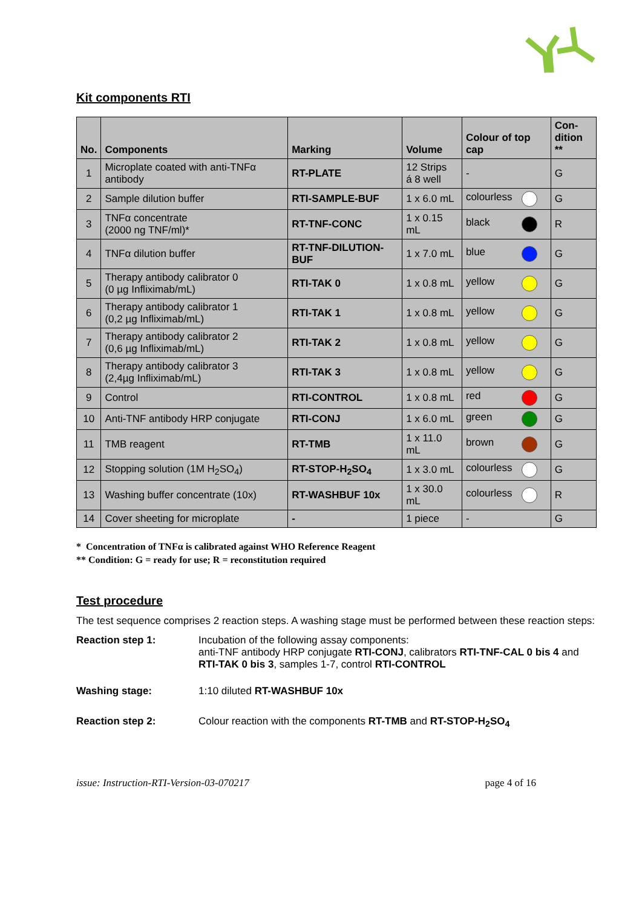Kit components RTI
| No. | Components | Marking | Volume | Colour of top cap | Con- dition ** |
| --- | --- | --- | --- | --- | --- |
| 1 | Microplate coated with anti-TNFα antibody | RT-PLATE | 12 Strips á 8 well | - | G |
| 2 | Sample dilution buffer | RTI-SAMPLE-BUF | 1 x 6.0 mL | colourless | G |
| 3 | TNFα concentrate (2000 ng TNF/ml)* | RT-TNF-CONC | 1 x 0.15 mL | black | R |
| 4 | TNFα dilution buffer | RT-TNF-DILUTION-BUF | 1 x 7.0 mL | blue | G |
| 5 | Therapy antibody calibrator 0 (0 µg Infliximab/mL) | RTI-TAK 0 | 1 x 0.8 mL | yellow | G |
| 6 | Therapy antibody calibrator 1 (0,2 µg Infliximab/mL) | RTI-TAK 1 | 1 x 0.8 mL | yellow | G |
| 7 | Therapy antibody calibrator 2 (0,6 µg Infliximab/mL) | RTI-TAK 2 | 1 x 0.8 mL | yellow | G |
| 8 | Therapy antibody calibrator 3 (2,4µg Infliximab/mL) | RTI-TAK 3 | 1 x 0.8 mL | yellow | G |
| 9 | Control | RTI-CONTROL | 1 x 0.8 mL | red | G |
| 10 | Anti-TNF antibody HRP conjugate | RTI-CONJ | 1 x 6.0 mL | green | G |
| 11 | TMB reagent | RT-TMB | 1 x 11.0 mL | brown | G |
| 12 | Stopping solution (1M H<sub>2</sub>SO<sub>4</sub>) | RT-STOP-H<sub>2</sub>SO<sub>4</sub> | 1 x 3.0 mL | colourless | G |
| 13 | Washing buffer concentrate (10x) | RT-WASHBUF 10x | 1 x 30.0 mL | colourless | R |
| 14 | Cover sheeting for microplate | - | 1 piece | - | G |
* Concentration of TNFα is calibrated against WHO Reference Reagent
** Condition: G = ready for use; R = reconstitution required
Test procedure
The test sequence comprises 2 reaction steps. A washing stage must be performed between these reaction steps:
Reaction step 1: Incubation of the following assay components:
anti-TNF antibody HRP conjugate RTI-CONJ, calibrators RTI-TNF-CAL 0 bis 4 and RTI-TAK 0 bis 3, samples 1-7, control RTI-CONTROL
Washing stage: 1:10 diluted RT-WASHBUF 10x
Reaction step 2: Colour reaction with the components RT-TMB and RT-STOP-H<sub>2</sub>SO<sub>4</sub>
issue: Instruction-RTI-Version-03-070217 page 4 of 16